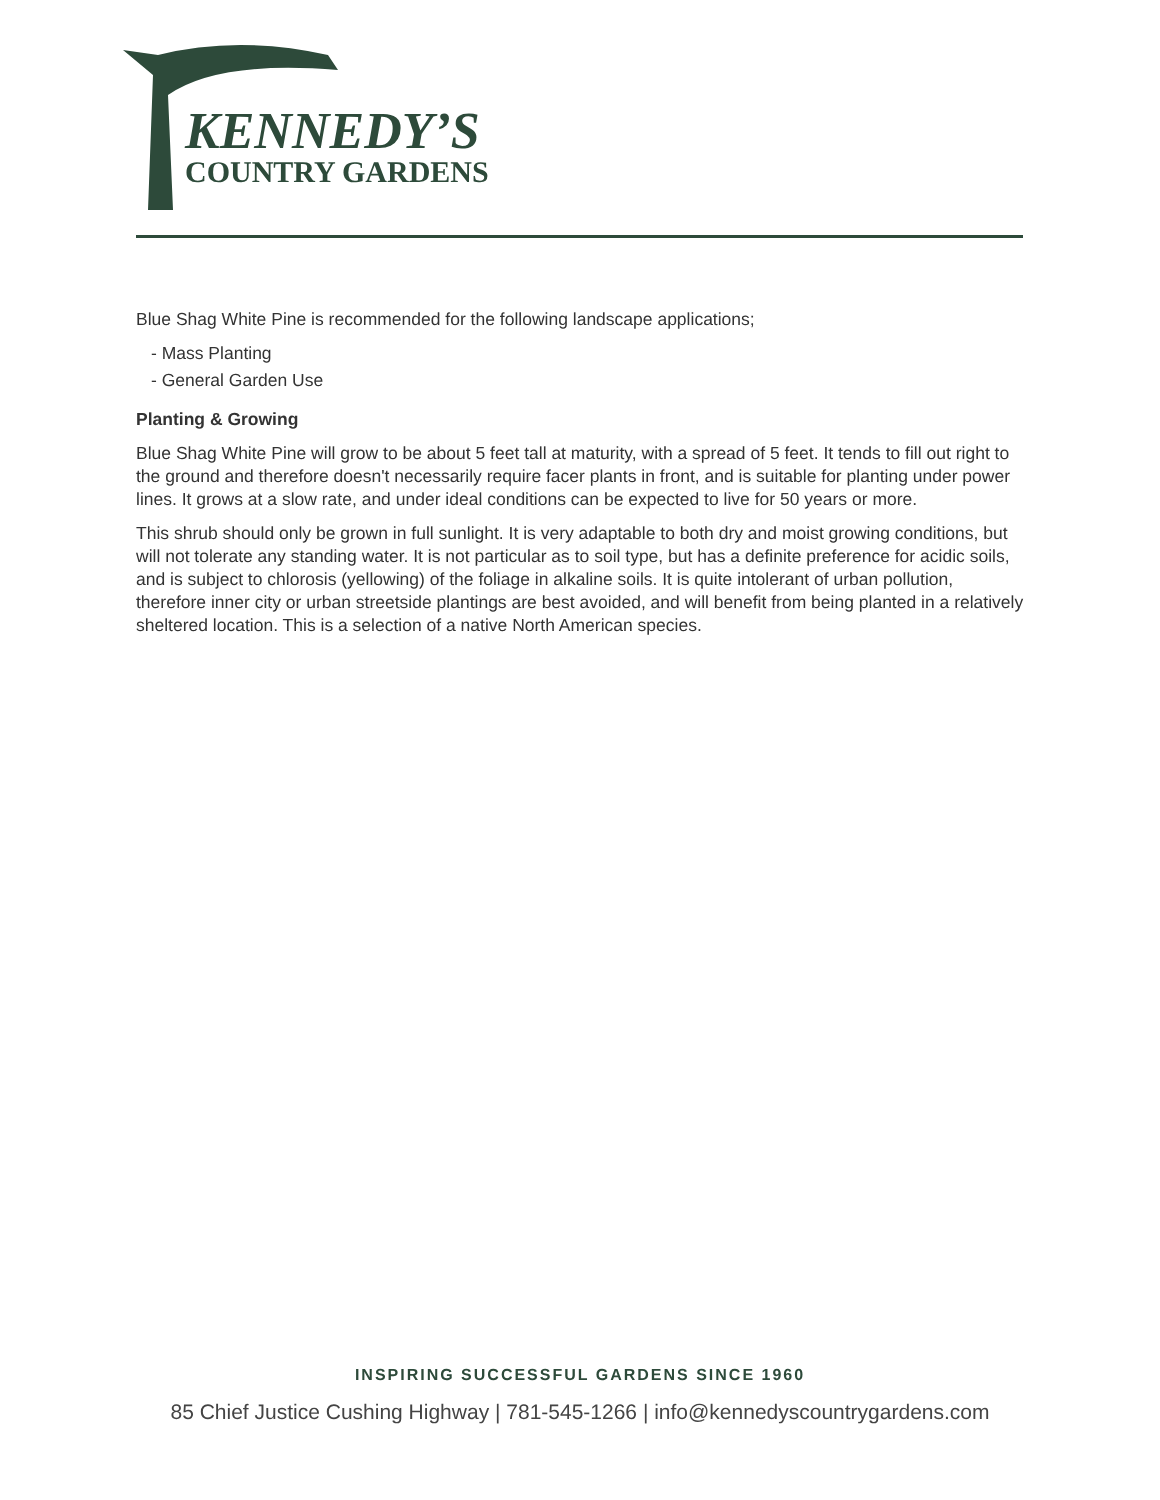KENNEDY’S
COUNTRY GARDENS
Blue Shag White Pine is recommended for the following landscape applications;
- Mass Planting
- General Garden Use
Planting & Growing
Blue Shag White Pine will grow to be about 5 feet tall at maturity, with a spread of 5 feet. It tends to fill out right to the ground and therefore doesn't necessarily require facer plants in front, and is suitable for planting under power lines. It grows at a slow rate, and under ideal conditions can be expected to live for 50 years or more.
This shrub should only be grown in full sunlight. It is very adaptable to both dry and moist growing conditions, but will not tolerate any standing water. It is not particular as to soil type, but has a definite preference for acidic soils, and is subject to chlorosis (yellowing) of the foliage in alkaline soils. It is quite intolerant of urban pollution, therefore inner city or urban streetside plantings are best avoided, and will benefit from being planted in a relatively sheltered location. This is a selection of a native North American species.
INSPIRING SUCCESSFUL GARDENS SINCE 1960
85 Chief Justice Cushing Highway | 781-545-1266 | info@kennedyscountrygardens.com